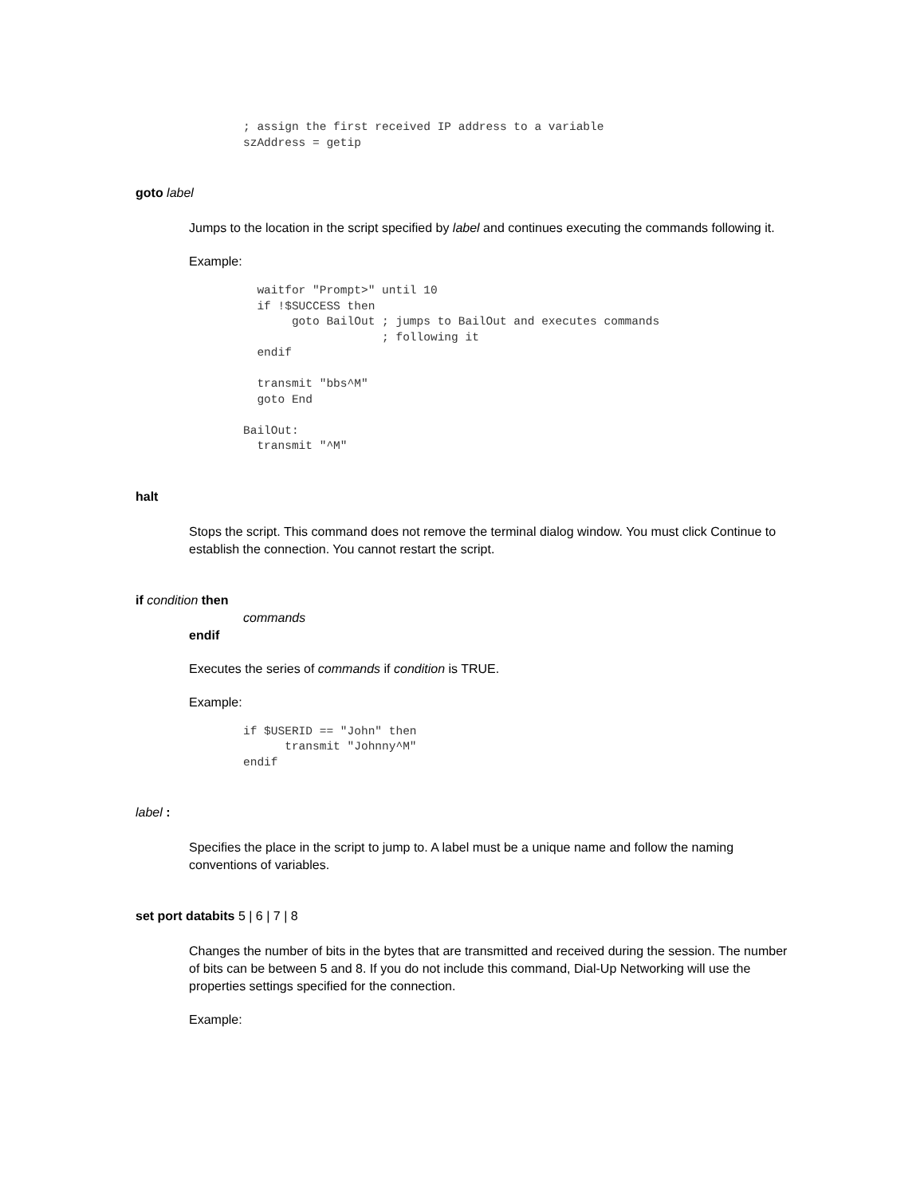; assign the first received IP address to a variable
szAddress = getip
goto label
Jumps to the location in the script specified by label and continues executing the commands following it.
Example:
  waitfor "Prompt>" until 10
  if !$SUCCESS then
       goto BailOut ; jumps to BailOut and executes commands
                    ; following it
  endif

  transmit "bbs^M"
  goto End

BailOut:
  transmit "^M"
halt
Stops the script. This command does not remove the terminal dialog window. You must click Continue to establish the connection. You cannot restart the script.
if condition then
commands
endif
Executes the series of commands if condition is TRUE.
Example:
if $USERID == "John" then
      transmit "Johnny^M"
endif
label :
Specifies the place in the script to jump to. A label must be a unique name and follow the naming conventions of variables.
set port databits 5 | 6 | 7 | 8
Changes the number of bits in the bytes that are transmitted and received during the session. The number of bits can be between 5 and 8. If you do not include this command, Dial-Up Networking will use the properties settings specified for the connection.
Example: